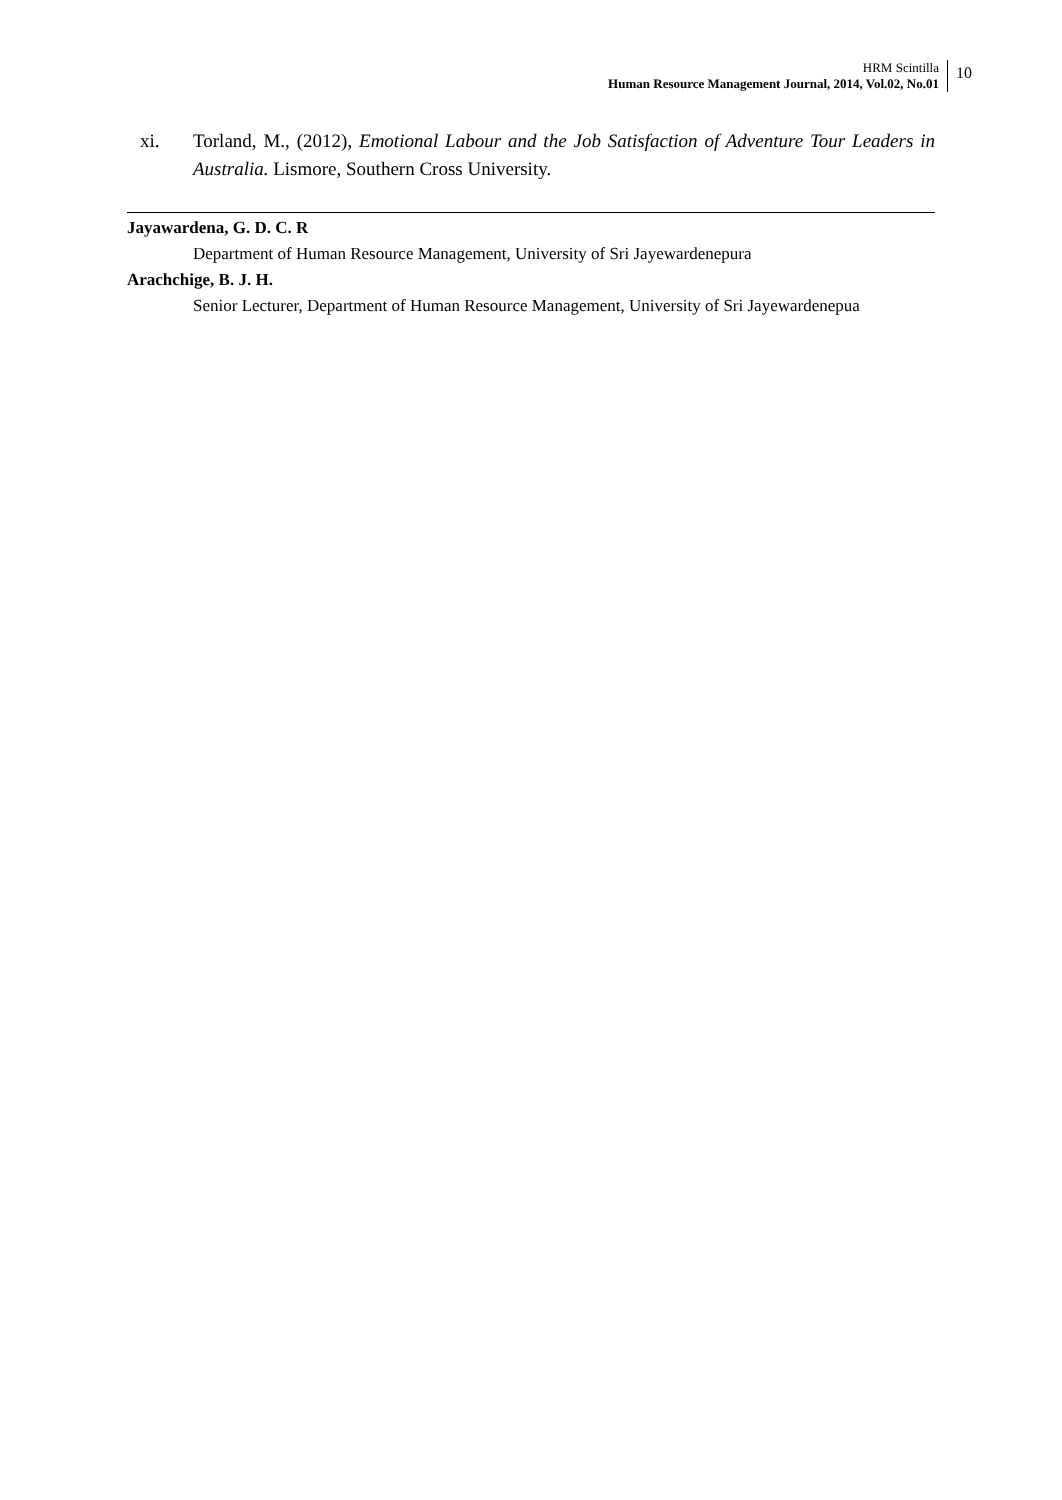HRM Scintilla
Human Resource Management Journal, 2014, Vol.02, No.01
10
xi. Torland, M., (2012), Emotional Labour and the Job Satisfaction of Adventure Tour Leaders in Australia. Lismore, Southern Cross University.
Jayawardena, G. D. C. R
Department of Human Resource Management, University of Sri Jayewardenepura
Arachchige, B. J. H.
Senior Lecturer, Department of Human Resource Management, University of Sri Jayewardenepua